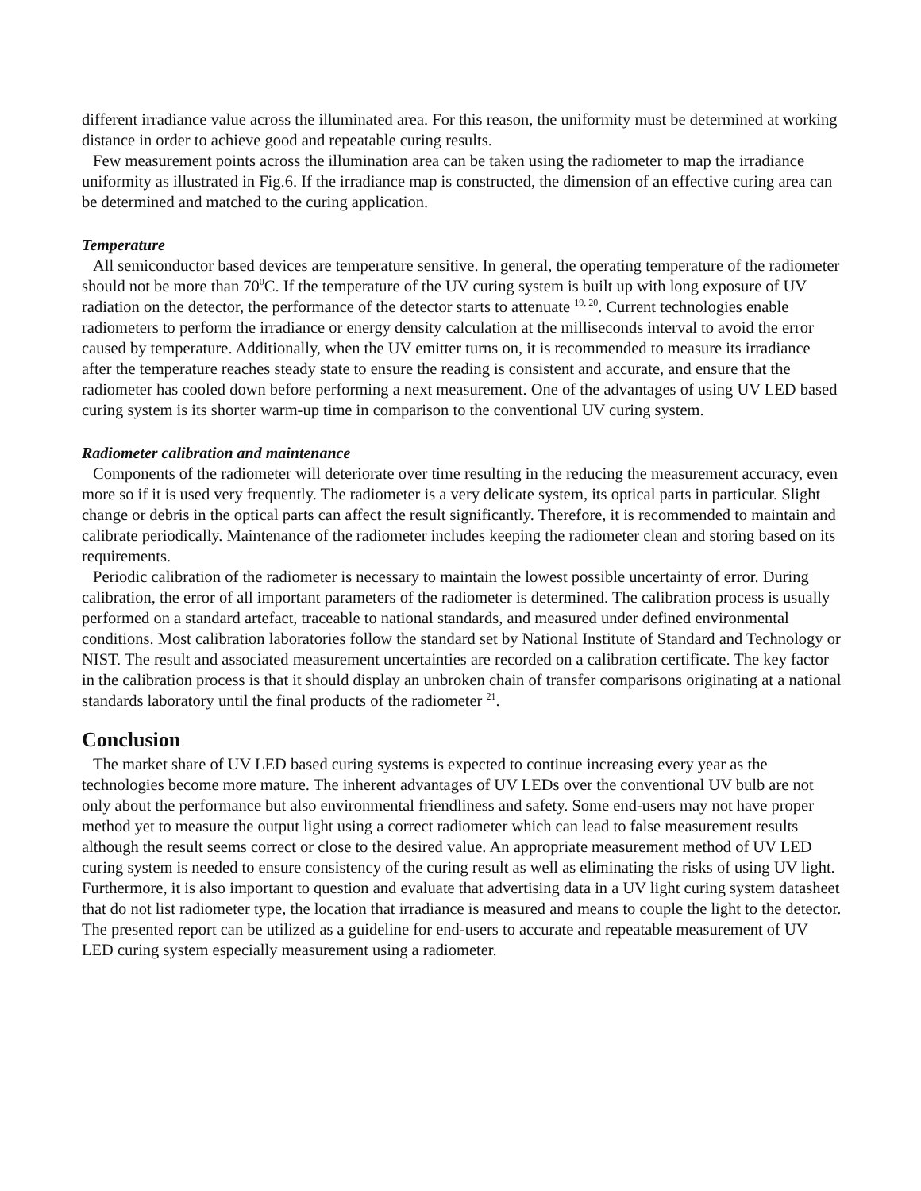different irradiance value across the illuminated area. For this reason, the uniformity must be determined at working distance in order to achieve good and repeatable curing results.
Few measurement points across the illumination area can be taken using the radiometer to map the irradiance uniformity as illustrated in Fig.6. If the irradiance map is constructed, the dimension of an effective curing area can be determined and matched to the curing application.
Temperature
All semiconductor based devices are temperature sensitive. In general, the operating temperature of the radiometer should not be more than 70<sup>0</sup>C. If the temperature of the UV curing system is built up with long exposure of UV radiation on the detector, the performance of the detector starts to attenuate <sup>19, 20</sup>. Current technologies enable radiometers to perform the irradiance or energy density calculation at the milliseconds interval to avoid the error caused by temperature. Additionally, when the UV emitter turns on, it is recommended to measure its irradiance after the temperature reaches steady state to ensure the reading is consistent and accurate, and ensure that the radiometer has cooled down before performing a next measurement. One of the advantages of using UV LED based curing system is its shorter warm-up time in comparison to the conventional UV curing system.
Radiometer calibration and maintenance
Components of the radiometer will deteriorate over time resulting in the reducing the measurement accuracy, even more so if it is used very frequently. The radiometer is a very delicate system, its optical parts in particular. Slight change or debris in the optical parts can affect the result significantly. Therefore, it is recommended to maintain and calibrate periodically. Maintenance of the radiometer includes keeping the radiometer clean and storing based on its requirements.
Periodic calibration of the radiometer is necessary to maintain the lowest possible uncertainty of error. During calibration, the error of all important parameters of the radiometer is determined. The calibration process is usually performed on a standard artefact, traceable to national standards, and measured under defined environmental conditions. Most calibration laboratories follow the standard set by National Institute of Standard and Technology or NIST. The result and associated measurement uncertainties are recorded on a calibration certificate. The key factor in the calibration process is that it should display an unbroken chain of transfer comparisons originating at a national standards laboratory until the final products of the radiometer <sup>21</sup>.
Conclusion
The market share of UV LED based curing systems is expected to continue increasing every year as the technologies become more mature. The inherent advantages of UV LEDs over the conventional UV bulb are not only about the performance but also environmental friendliness and safety. Some end-users may not have proper method yet to measure the output light using a correct radiometer which can lead to false measurement results although the result seems correct or close to the desired value. An appropriate measurement method of UV LED curing system is needed to ensure consistency of the curing result as well as eliminating the risks of using UV light. Furthermore, it is also important to question and evaluate that advertising data in a UV light curing system datasheet that do not list radiometer type, the location that irradiance is measured and means to couple the light to the detector. The presented report can be utilized as a guideline for end-users to accurate and repeatable measurement of UV LED curing system especially measurement using a radiometer.